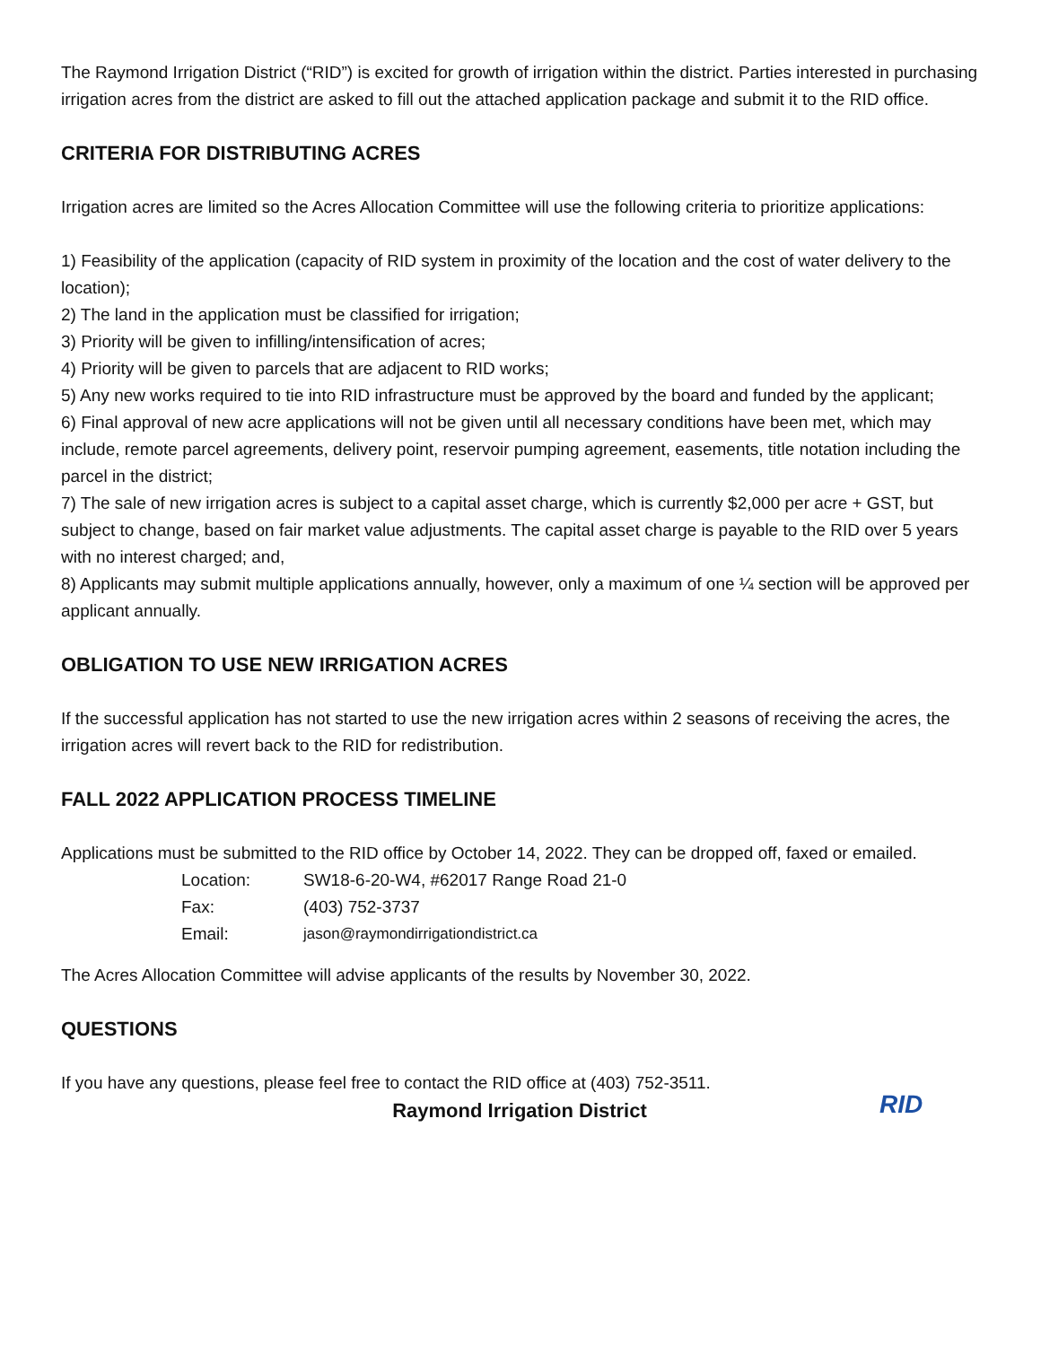The Raymond Irrigation District (“RID”) is excited for growth of irrigation within the district. Parties interested in purchasing irrigation acres from the district are asked to fill out the attached application package and submit it to the RID office.
CRITERIA FOR DISTRIBUTING ACRES
Irrigation acres are limited so the Acres Allocation Committee will use the following criteria to prioritize applications:
1) Feasibility of the application (capacity of RID system in proximity of the location and the cost of water delivery to the location);
2) The land in the application must be classified for irrigation;
3) Priority will be given to infilling/intensification of acres;
4) Priority will be given to parcels that are adjacent to RID works;
5) Any new works required to tie into RID infrastructure must be approved by the board and funded by the applicant;
6) Final approval of new acre applications will not be given until all necessary conditions have been met, which may include, remote parcel agreements, delivery point, reservoir pumping agreement, easements, title notation including the parcel in the district;
7) The sale of new irrigation acres is subject to a capital asset charge, which is currently $2,000 per acre + GST, but subject to change, based on fair market value adjustments. The capital asset charge is payable to the RID over 5 years with no interest charged; and,
8) Applicants may submit multiple applications annually, however, only a maximum of one ¼ section will be approved per applicant annually.
OBLIGATION TO USE NEW IRRIGATION ACRES
If the successful application has not started to use the new irrigation acres within 2 seasons of receiving the acres, the irrigation acres will revert back to the RID for redistribution.
FALL 2022 APPLICATION PROCESS TIMELINE
Applications must be submitted to the RID office by October 14, 2022. They can be dropped off, faxed or emailed.
| Location: | SW18-6-20-W4, #62017 Range Road 21-0 |
| Fax: | (403) 752-3737 |
| Email: | jason@raymondirrigationdistrict.ca |
The Acres Allocation Committee will advise applicants of the results by November 30, 2022.
QUESTIONS
If you have any questions, please feel free to contact the RID office at (403) 752-3511.
Raymond Irrigation District
RID